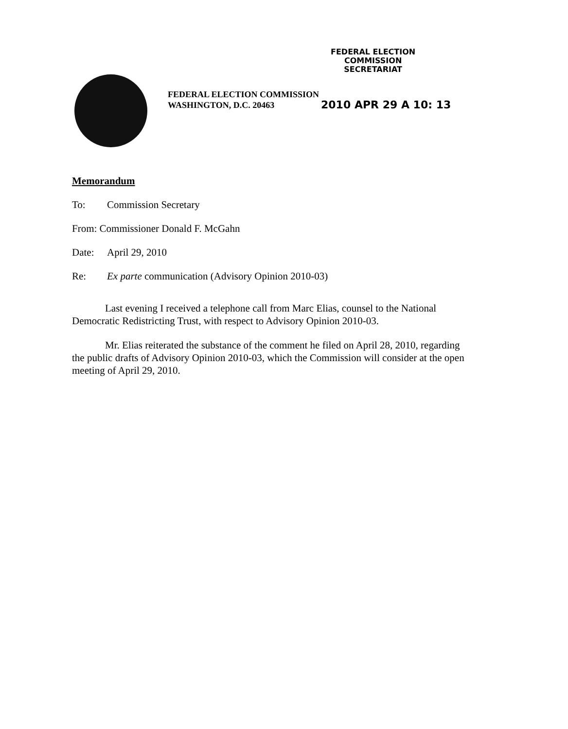FEDERAL ELECTION
COMMISSION
SECRETARIAT
FEDERAL ELECTION COMMISSION
WASHINGTON, D.C. 20463
2010 APR 29 A 10: 13
Memorandum
To: Commission Secretary
From: Commissioner Donald F. McGahn
Date: April 29, 2010
Re: Ex parte communication (Advisory Opinion 2010-03)
Last evening I received a telephone call from Marc Elias, counsel to the National Democratic Redistricting Trust, with respect to Advisory Opinion 2010-03.
Mr. Elias reiterated the substance of the comment he filed on April 28, 2010, regarding the public drafts of Advisory Opinion 2010-03, which the Commission will consider at the open meeting of April 29, 2010.